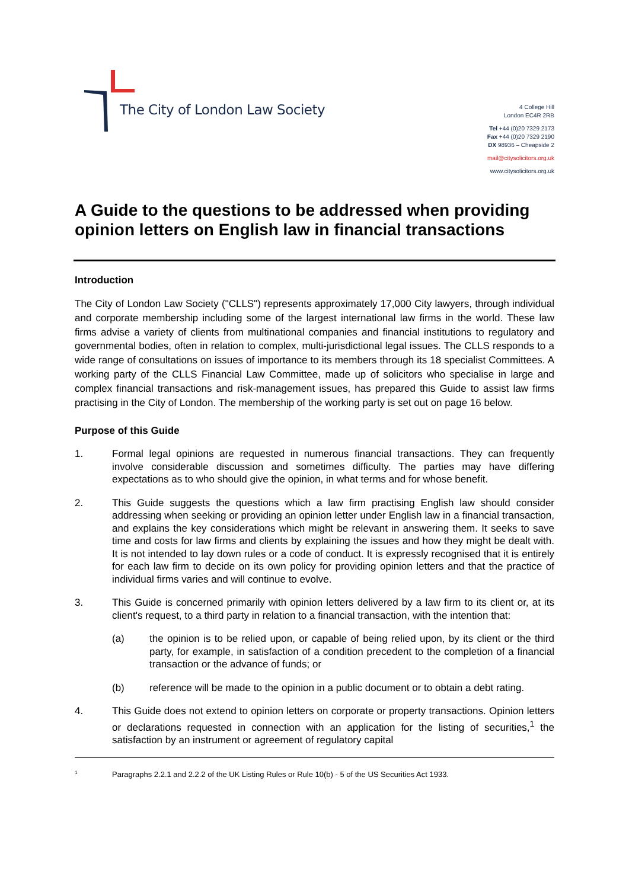The City of London Law Society
4 College Hill
London EC4R 2RB
Tel +44 (0)20 7329 2173
Fax +44 (0)20 7329 2190
DX 98936 – Cheapside 2
mail@citysolicitors.org.uk
www.citysolicitors.org.uk
A Guide to the questions to be addressed when providing opinion letters on English law in financial transactions
Introduction
The City of London Law Society ("CLLS") represents approximately 17,000 City lawyers, through individual and corporate membership including some of the largest international law firms in the world. These law firms advise a variety of clients from multinational companies and financial institutions to regulatory and governmental bodies, often in relation to complex, multi-jurisdictional legal issues. The CLLS responds to a wide range of consultations on issues of importance to its members through its 18 specialist Committees. A working party of the CLLS Financial Law Committee, made up of solicitors who specialise in large and complex financial transactions and risk-management issues, has prepared this Guide to assist law firms practising in the City of London. The membership of the working party is set out on page 16 below.
Purpose of this Guide
1. Formal legal opinions are requested in numerous financial transactions. They can frequently involve considerable discussion and sometimes difficulty. The parties may have differing expectations as to who should give the opinion, in what terms and for whose benefit.
2. This Guide suggests the questions which a law firm practising English law should consider addressing when seeking or providing an opinion letter under English law in a financial transaction, and explains the key considerations which might be relevant in answering them. It seeks to save time and costs for law firms and clients by explaining the issues and how they might be dealt with. It is not intended to lay down rules or a code of conduct. It is expressly recognised that it is entirely for each law firm to decide on its own policy for providing opinion letters and that the practice of individual firms varies and will continue to evolve.
3. This Guide is concerned primarily with opinion letters delivered by a law firm to its client or, at its client's request, to a third party in relation to a financial transaction, with the intention that:
(a) the opinion is to be relied upon, or capable of being relied upon, by its client or the third party, for example, in satisfaction of a condition precedent to the completion of a financial transaction or the advance of funds; or
(b) reference will be made to the opinion in a public document or to obtain a debt rating.
4. This Guide does not extend to opinion letters on corporate or property transactions. Opinion letters or declarations requested in connection with an application for the listing of securities,<sup>1</sup> the satisfaction by an instrument or agreement of regulatory capital
1
Paragraphs 2.2.1 and 2.2.2 of the UK Listing Rules or Rule 10(b) - 5 of the US Securities Act 1933.